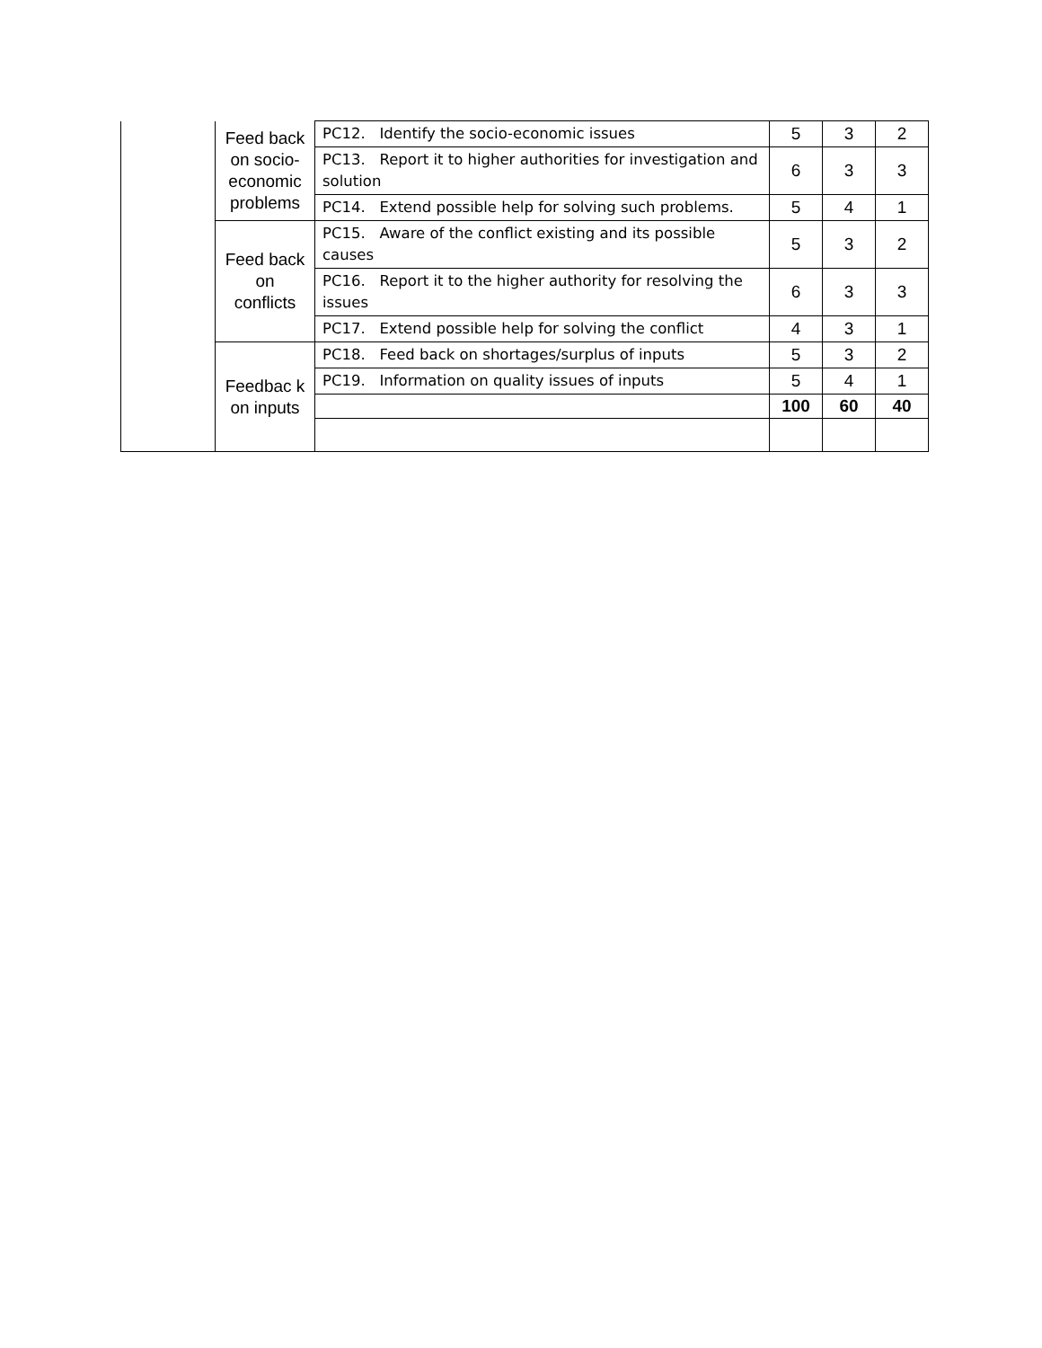| | Feed back on socio-economic problems | PC12. Identify the socio-economic issues | 5 | 3 | 2 |
| | | PC13. Report it to higher authorities for investigation and solution | 6 | 3 | 3 |
| | | PC14. Extend possible help for solving such problems. | 5 | 4 | 1 |
| | Feed back on conflicts | PC15. Aware of the conflict existing and its possible causes | 5 | 3 | 2 |
| | | PC16. Report it to the higher authority for resolving the issues | 6 | 3 | 3 |
| | | PC17. Extend possible help for solving the conflict | 4 | 3 | 1 |
| | Feedbac k on inputs | PC18. Feed back on shortages/surplus of inputs | 5 | 3 | 2 |
| | | PC19. Information on quality issues of inputs | 5 | 4 | 1 |
| | | | 100 | 60 | 40 |